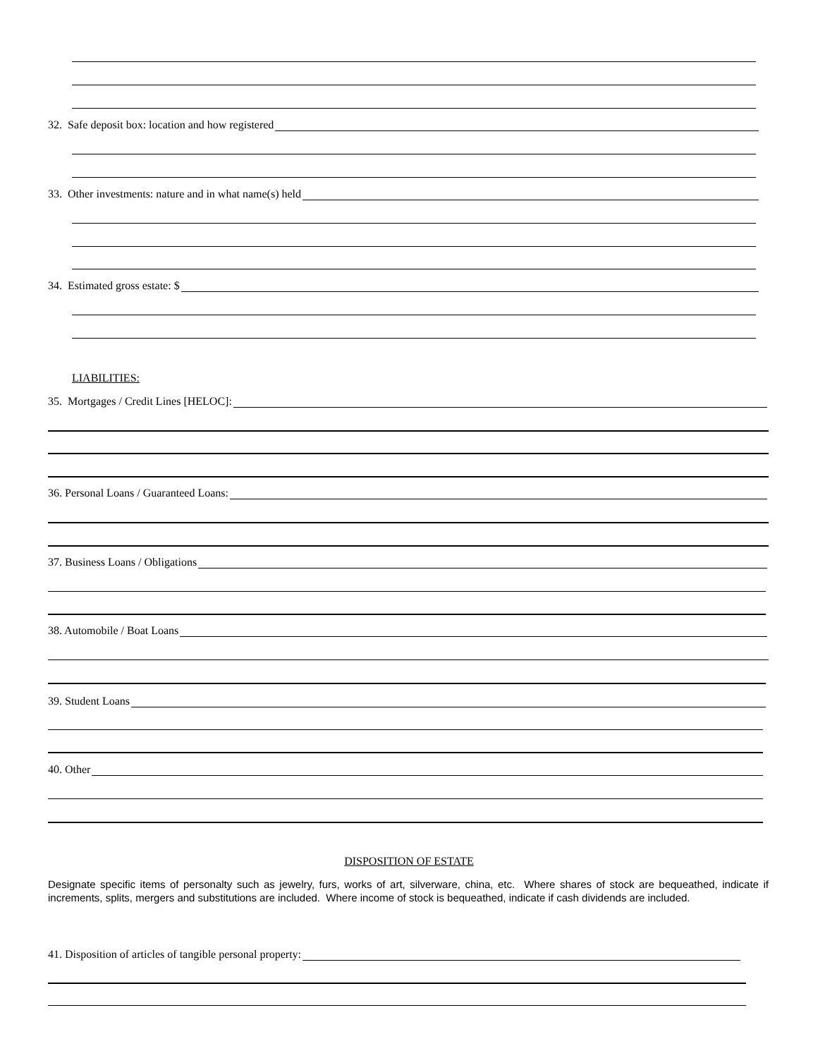32. Safe deposit box: location and how registered
33. Other investments: nature and in what name(s) held
34. Estimated gross estate: $
LIABILITIES:
35. Mortgages / Credit Lines [HELOC]:
36. Personal Loans / Guaranteed Loans:
37. Business Loans / Obligations
38. Automobile / Boat Loans
39. Student Loans
40. Other
DISPOSITION OF ESTATE
Designate specific items of personalty such as jewelry, furs, works of art, silverware, china, etc. Where shares of stock are bequeathed, indicate if increments, splits, mergers and substitutions are included. Where income of stock is bequeathed, indicate if cash dividends are included.
41. Disposition of articles of tangible personal property: